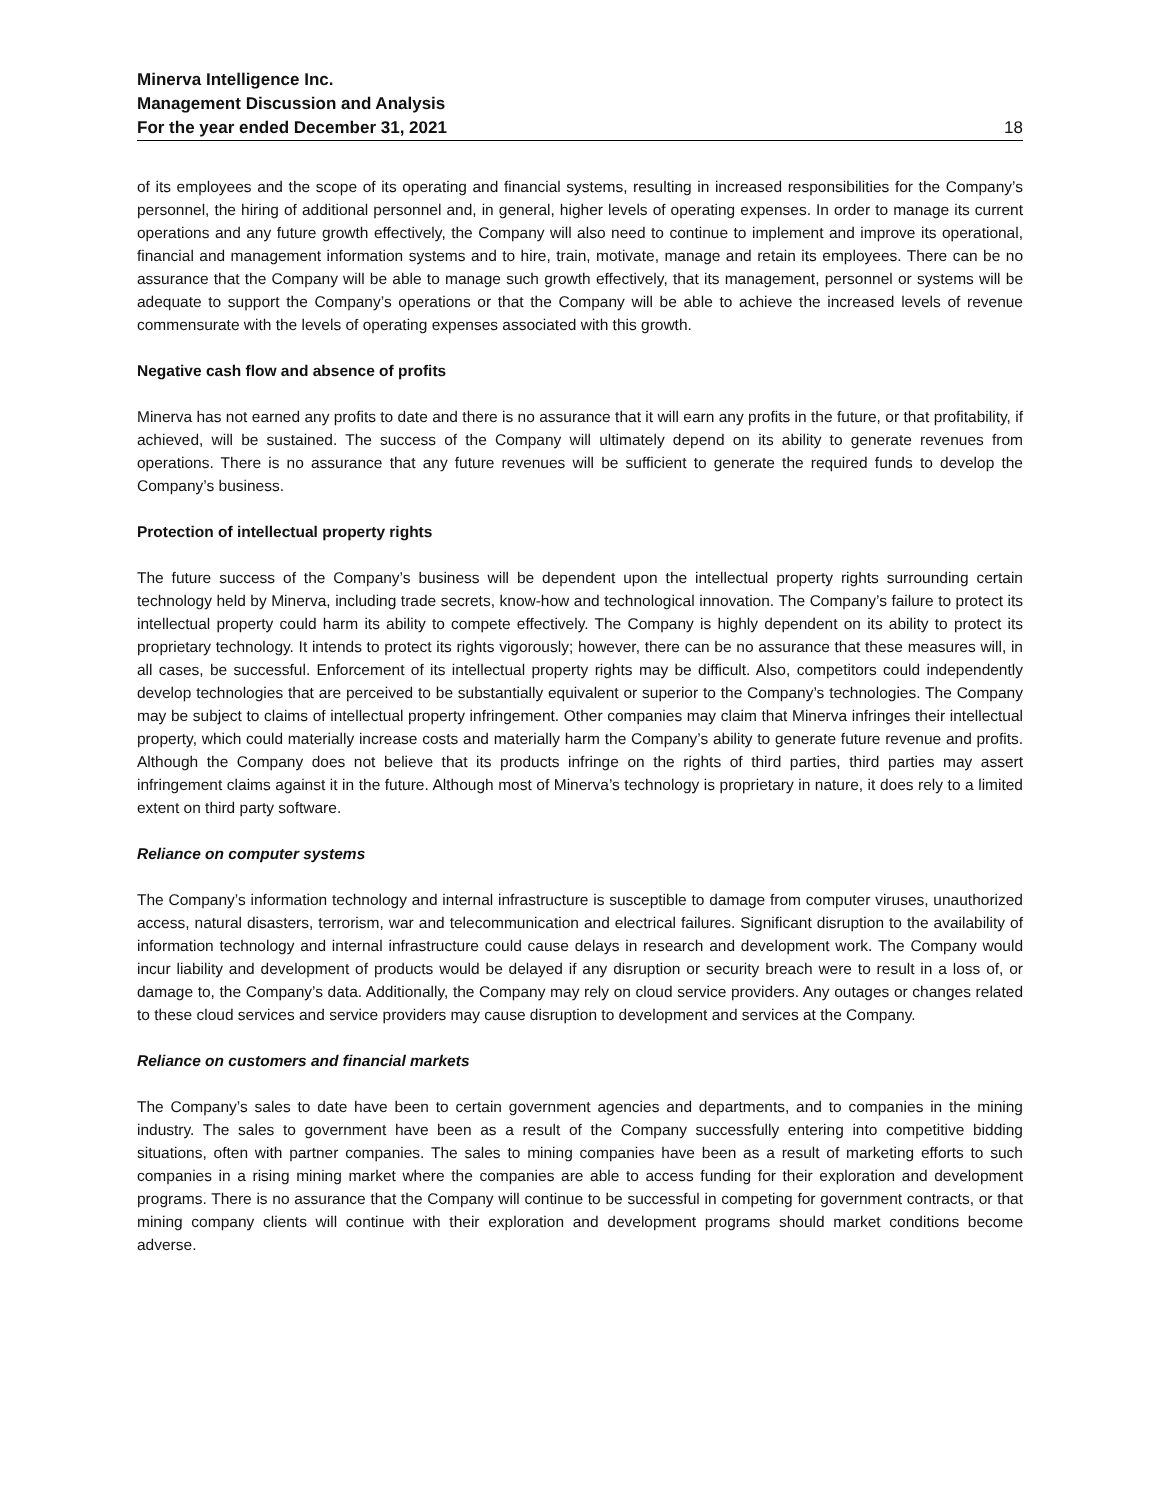Minerva Intelligence Inc.
Management Discussion and Analysis
For the year ended December 31, 2021 18
of its employees and the scope of its operating and financial systems, resulting in increased responsibilities for the Company’s personnel, the hiring of additional personnel and, in general, higher levels of operating expenses. In order to manage its current operations and any future growth effectively, the Company will also need to continue to implement and improve its operational, financial and management information systems and to hire, train, motivate, manage and retain its employees. There can be no assurance that the Company will be able to manage such growth effectively, that its management, personnel or systems will be adequate to support the Company’s operations or that the Company will be able to achieve the increased levels of revenue commensurate with the levels of operating expenses associated with this growth.
Negative cash flow and absence of profits
Minerva has not earned any profits to date and there is no assurance that it will earn any profits in the future, or that profitability, if achieved, will be sustained. The success of the Company will ultimately depend on its ability to generate revenues from operations. There is no assurance that any future revenues will be sufficient to generate the required funds to develop the Company’s business.
Protection of intellectual property rights
The future success of the Company’s business will be dependent upon the intellectual property rights surrounding certain technology held by Minerva, including trade secrets, know-how and technological innovation. The Company’s failure to protect its intellectual property could harm its ability to compete effectively. The Company is highly dependent on its ability to protect its proprietary technology. It intends to protect its rights vigorously; however, there can be no assurance that these measures will, in all cases, be successful. Enforcement of its intellectual property rights may be difficult. Also, competitors could independently develop technologies that are perceived to be substantially equivalent or superior to the Company’s technologies. The Company may be subject to claims of intellectual property infringement. Other companies may claim that Minerva infringes their intellectual property, which could materially increase costs and materially harm the Company’s ability to generate future revenue and profits. Although the Company does not believe that its products infringe on the rights of third parties, third parties may assert infringement claims against it in the future. Although most of Minerva’s technology is proprietary in nature, it does rely to a limited extent on third party software.
Reliance on computer systems
The Company’s information technology and internal infrastructure is susceptible to damage from computer viruses, unauthorized access, natural disasters, terrorism, war and telecommunication and electrical failures. Significant disruption to the availability of information technology and internal infrastructure could cause delays in research and development work. The Company would incur liability and development of products would be delayed if any disruption or security breach were to result in a loss of, or damage to, the Company’s data. Additionally, the Company may rely on cloud service providers. Any outages or changes related to these cloud services and service providers may cause disruption to development and services at the Company.
Reliance on customers and financial markets
The Company’s sales to date have been to certain government agencies and departments, and to companies in the mining industry. The sales to government have been as a result of the Company successfully entering into competitive bidding situations, often with partner companies. The sales to mining companies have been as a result of marketing efforts to such companies in a rising mining market where the companies are able to access funding for their exploration and development programs. There is no assurance that the Company will continue to be successful in competing for government contracts, or that mining company clients will continue with their exploration and development programs should market conditions become adverse.